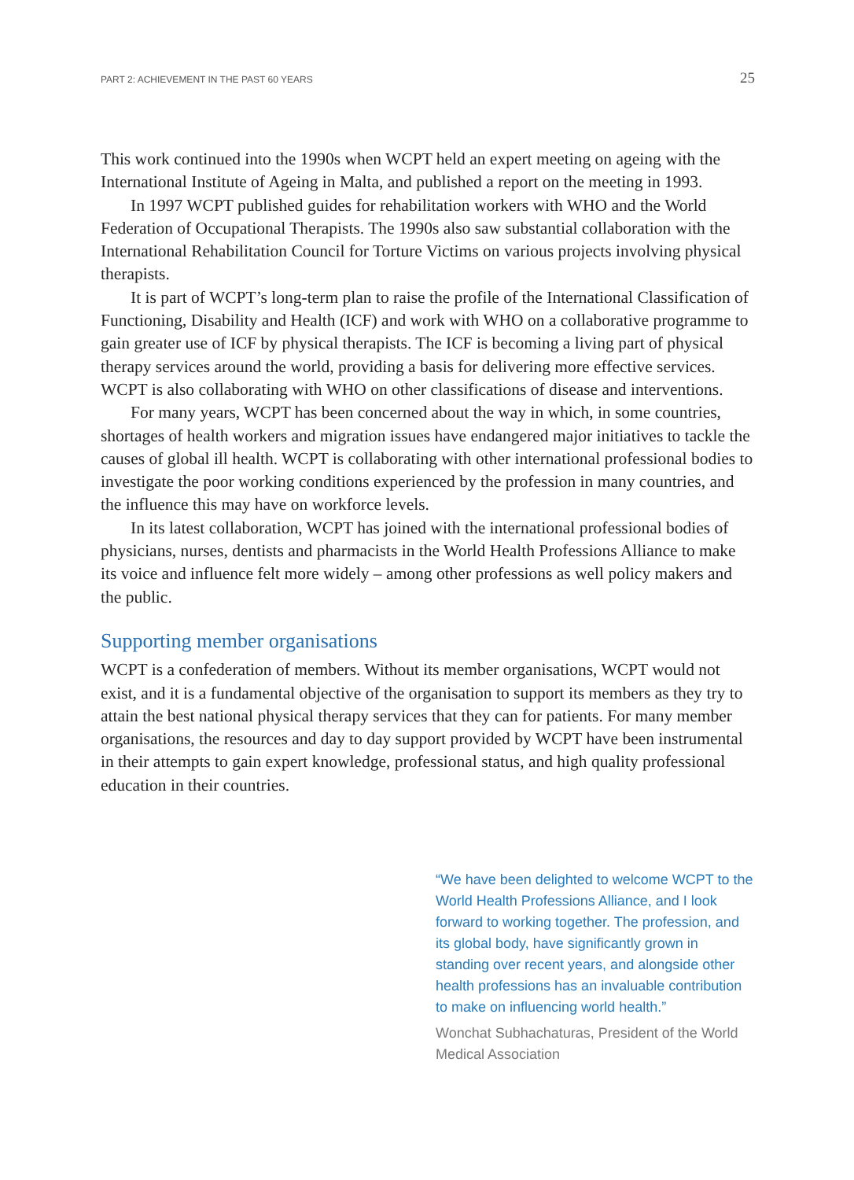PART 2: ACHIEVEMENT IN THE PAST 60 YEARS 25
This work continued into the 1990s when WCPT held an expert meeting on ageing with the International Institute of Ageing in Malta, and published a report on the meeting in 1993.
In 1997 WCPT published guides for rehabilitation workers with WHO and the World Federation of Occupational Therapists. The 1990s also saw substantial collaboration with the International Rehabilitation Council for Torture Victims on various projects involving physical therapists.
It is part of WCPT’s long-term plan to raise the profile of the International Classification of Functioning, Disability and Health (ICF) and work with WHO on a collaborative programme to gain greater use of ICF by physical therapists. The ICF is becoming a living part of physical therapy services around the world, providing a basis for delivering more effective services. WCPT is also collaborating with WHO on other classifications of disease and interventions.
For many years, WCPT has been concerned about the way in which, in some countries, shortages of health workers and migration issues have endangered major initiatives to tackle the causes of global ill health. WCPT is collaborating with other international professional bodies to investigate the poor working conditions experienced by the profession in many countries, and the influence this may have on workforce levels.
In its latest collaboration, WCPT has joined with the international professional bodies of physicians, nurses, dentists and pharmacists in the World Health Professions Alliance to make its voice and influence felt more widely – among other professions as well policy makers and the public.
Supporting member organisations
WCPT is a confederation of members. Without its member organisations, WCPT would not exist, and it is a fundamental objective of the organisation to support its members as they try to attain the best national physical therapy services that they can for patients. For many member organisations, the resources and day to day support provided by WCPT have been instrumental in their attempts to gain expert knowledge, professional status, and high quality professional education in their countries.
“We have been delighted to welcome WCPT to the World Health Professions Alliance, and I look forward to working together. The profession, and its global body, have significantly grown in standing over recent years, and alongside other health professions has an invaluable contribution to make on influencing world health.”
Wonchat Subhachaturas, President of the World Medical Association